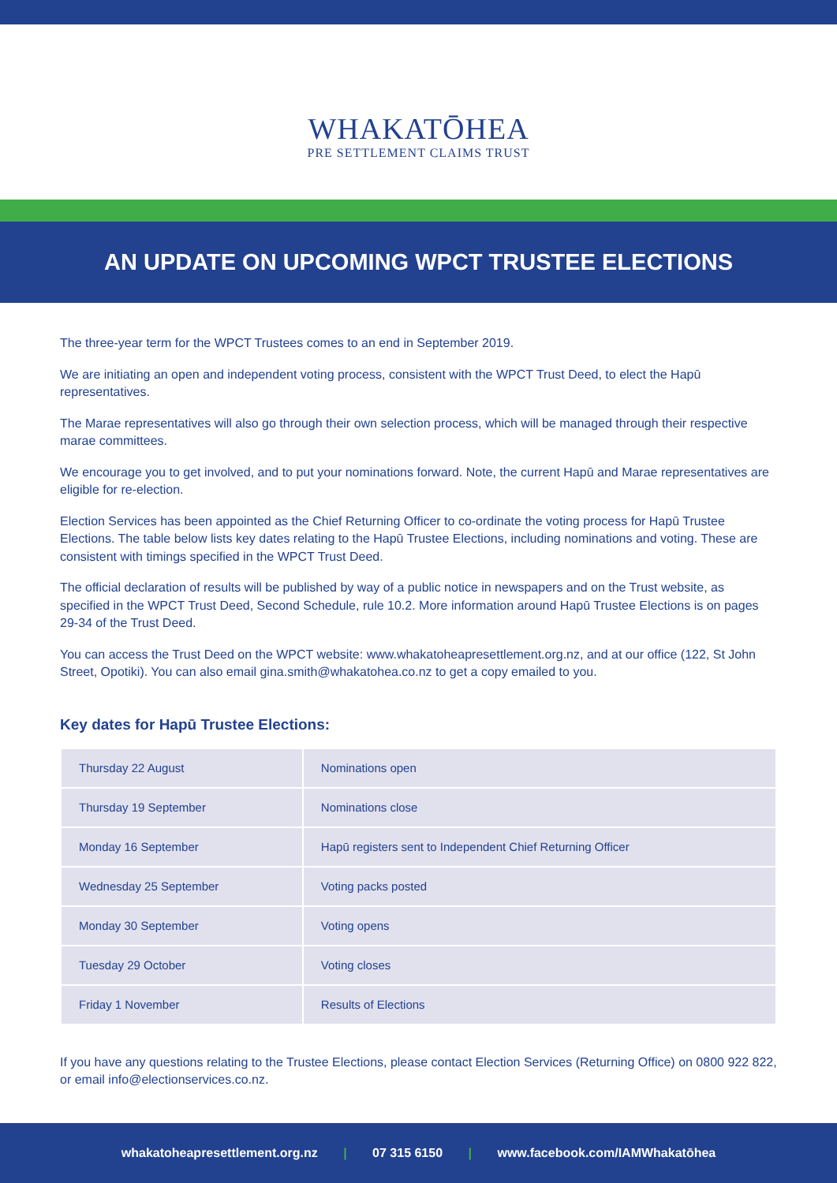WHAKATŌHEA
PRE SETTLEMENT CLAIMS TRUST
AN UPDATE ON UPCOMING WPCT TRUSTEE ELECTIONS
The three-year term for the WPCT Trustees comes to an end in September 2019.
We are initiating an open and independent voting process, consistent with the WPCT Trust Deed, to elect the Hapū representatives.
The Marae representatives will also go through their own selection process, which will be managed through their respective marae committees.
We encourage you to get involved, and to put your nominations forward. Note, the current Hapū and Marae representatives are eligible for re-election.
Election Services has been appointed as the Chief Returning Officer to co-ordinate the voting process for Hapū Trustee Elections. The table below lists key dates relating to the Hapū Trustee Elections, including nominations and voting. These are consistent with timings specified in the WPCT Trust Deed.
The official declaration of results will be published by way of a public notice in newspapers and on the Trust website, as specified in the WPCT Trust Deed, Second Schedule, rule 10.2. More information around Hapū Trustee Elections is on pages 29-34 of the Trust Deed.
You can access the Trust Deed on the WPCT website: www.whakatoheapresettlement.org.nz, and at our office (122, St John Street, Opotiki). You can also email gina.smith@whakatohea.co.nz to get a copy emailed to you.
Key dates for Hapū Trustee Elections:
| Thursday 22 August | Nominations open |
| Thursday 19 September | Nominations close |
| Monday 16 September | Hapū registers sent to Independent Chief Returning Officer |
| Wednesday 25 September | Voting packs posted |
| Monday 30 September | Voting opens |
| Tuesday 29 October | Voting closes |
| Friday 1 November | Results of Elections |
If you have any questions relating to the Trustee Elections, please contact Election Services (Returning Office) on 0800 922 822, or email info@electionservices.co.nz.
whakatoheapresettlement.org.nz | 07 315 6150 | www.facebook.com/IAMWhakatōhea